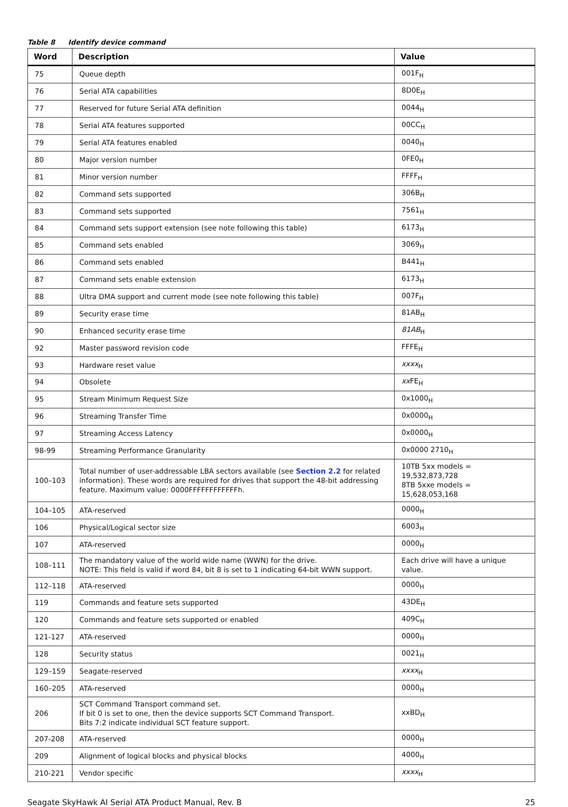Table 8 Identify device command
| Word | Description | Value |
| --- | --- | --- |
| 75 | Queue depth | 001F<sub>H</sub> |
| 76 | Serial ATA capabilities | 8D0E<sub>H</sub> |
| 77 | Reserved for future Serial ATA definition | 0044<sub>H</sub> |
| 78 | Serial ATA features supported | 00CC<sub>H</sub> |
| 79 | Serial ATA features enabled | 0040<sub>H</sub> |
| 80 | Major version number | 0FE0<sub>H</sub> |
| 81 | Minor version number | FFFF<sub>H</sub> |
| 82 | Command sets supported | 306B<sub>H</sub> |
| 83 | Command sets supported | 7561<sub>H</sub> |
| 84 | Command sets support extension (see note following this table) | 6173<sub>H</sub> |
| 85 | Command sets enabled | 3069<sub>H</sub> |
| 86 | Command sets enabled | B441<sub>H</sub> |
| 87 | Command sets enable extension | 6173<sub>H</sub> |
| 88 | Ultra DMA support and current mode (see note following this table) | 007F<sub>H</sub> |
| 89 | Security erase time | 81AB<sub>H</sub> |
| 90 | Enhanced security erase time | 81AB<sub>H</sub> |
| 92 | Master password revision code | FFFE<sub>H</sub> |
| 93 | Hardware reset value | xxxx<sub>H</sub> |
| 94 | Obsolete | xx FE<sub>H</sub> |
| 95 | Stream Minimum Request Size | 0x1000<sub>H</sub> |
| 96 | Streaming Transfer Time | 0x0000<sub>H</sub> |
| 97 | Streaming Access Latency | 0x0000<sub>H</sub> |
| 98-99 | Streaming Performance Granularity | 0x0000 2710<sub>H</sub> |
| 100–103 | Total number of user-addressable LBA sectors available (see Section 2.2 for related information). These words are required for drives that support the 48-bit addressing feature. Maximum value: 0000FFFFFFFFFFFFh. | 10TB 5xx models = 19,532,873,728 8TB 5xxe models = 15,628,053,168 |
| 104–105 | ATA-reserved | 0000<sub>H</sub> |
| 106 | Physical/Logical sector size | 6003<sub>H</sub> |
| 107 | ATA-reserved | 0000<sub>H</sub> |
| 108–111 | The mandatory value of the world wide name (WWN) for the drive. NOTE: This field is valid if word 84, bit 8 is set to 1 indicating 64-bit WWN support. | Each drive will have a unique value. |
| 112–118 | ATA-reserved | 0000<sub>H</sub> |
| 119 | Commands and feature sets supported | 43DE<sub>H</sub> |
| 120 | Commands and feature sets supported or enabled | 409C<sub>H</sub> |
| 121-127 | ATA-reserved | 0000<sub>H</sub> |
| 128 | Security status | 0021<sub>H</sub> |
| 129–159 | Seagate-reserved | xxxx<sub>H</sub> |
| 160–205 | ATA-reserved | 0000<sub>H</sub> |
| 206 | SCT Command Transport command set. If bit 0 is set to one, then the device supports SCT Command Transport. Bits 7:2 indicate individual SCT feature support. | xxBD<sub>H</sub> |
| 207-208 | ATA-reserved | 0000<sub>H</sub> |
| 209 | Alignment of logical blocks and physical blocks | 4000<sub>H</sub> |
| 210-221 | Vendor specific | xxxx<sub>H</sub> |
Seagate SkyHawk AI Serial ATA Product Manual, Rev. B 25